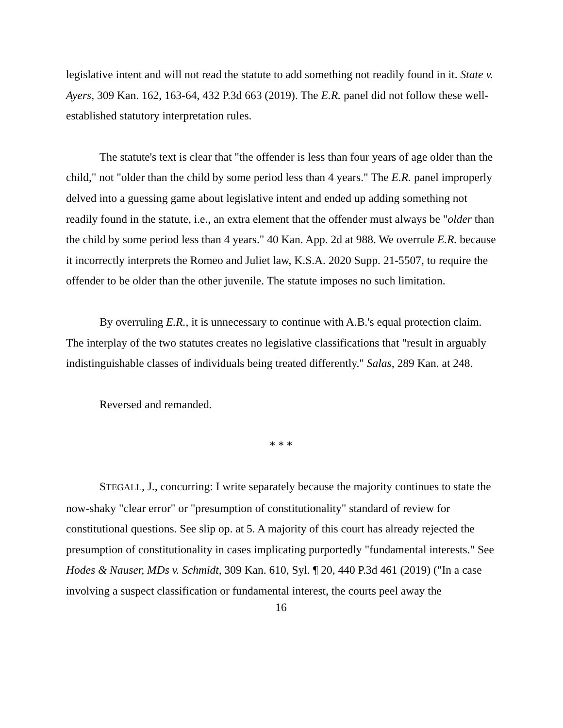legislative intent and will not read the statute to add something not readily found in it. State v. Ayers, 309 Kan. 162, 163-64, 432 P.3d 663 (2019). The E.R. panel did not follow these well-established statutory interpretation rules.
The statute's text is clear that "the offender is less than four years of age older than the child," not "older than the child by some period less than 4 years." The E.R. panel improperly delved into a guessing game about legislative intent and ended up adding something not readily found in the statute, i.e., an extra element that the offender must always be "older than the child by some period less than 4 years." 40 Kan. App. 2d at 988. We overrule E.R. because it incorrectly interprets the Romeo and Juliet law, K.S.A. 2020 Supp. 21-5507, to require the offender to be older than the other juvenile. The statute imposes no such limitation.
By overruling E.R., it is unnecessary to continue with A.B.'s equal protection claim. The interplay of the two statutes creates no legislative classifications that "result in arguably indistinguishable classes of individuals being treated differently." Salas, 289 Kan. at 248.
Reversed and remanded.
* * *
STEGALL, J., concurring: I write separately because the majority continues to state the now-shaky "clear error" or "presumption of constitutionality" standard of review for constitutional questions. See slip op. at 5. A majority of this court has already rejected the presumption of constitutionality in cases implicating purportedly "fundamental interests." See Hodes & Nauser, MDs v. Schmidt, 309 Kan. 610, Syl. ¶ 20, 440 P.3d 461 (2019) ("In a case involving a suspect classification or fundamental interest, the courts peel away the
16